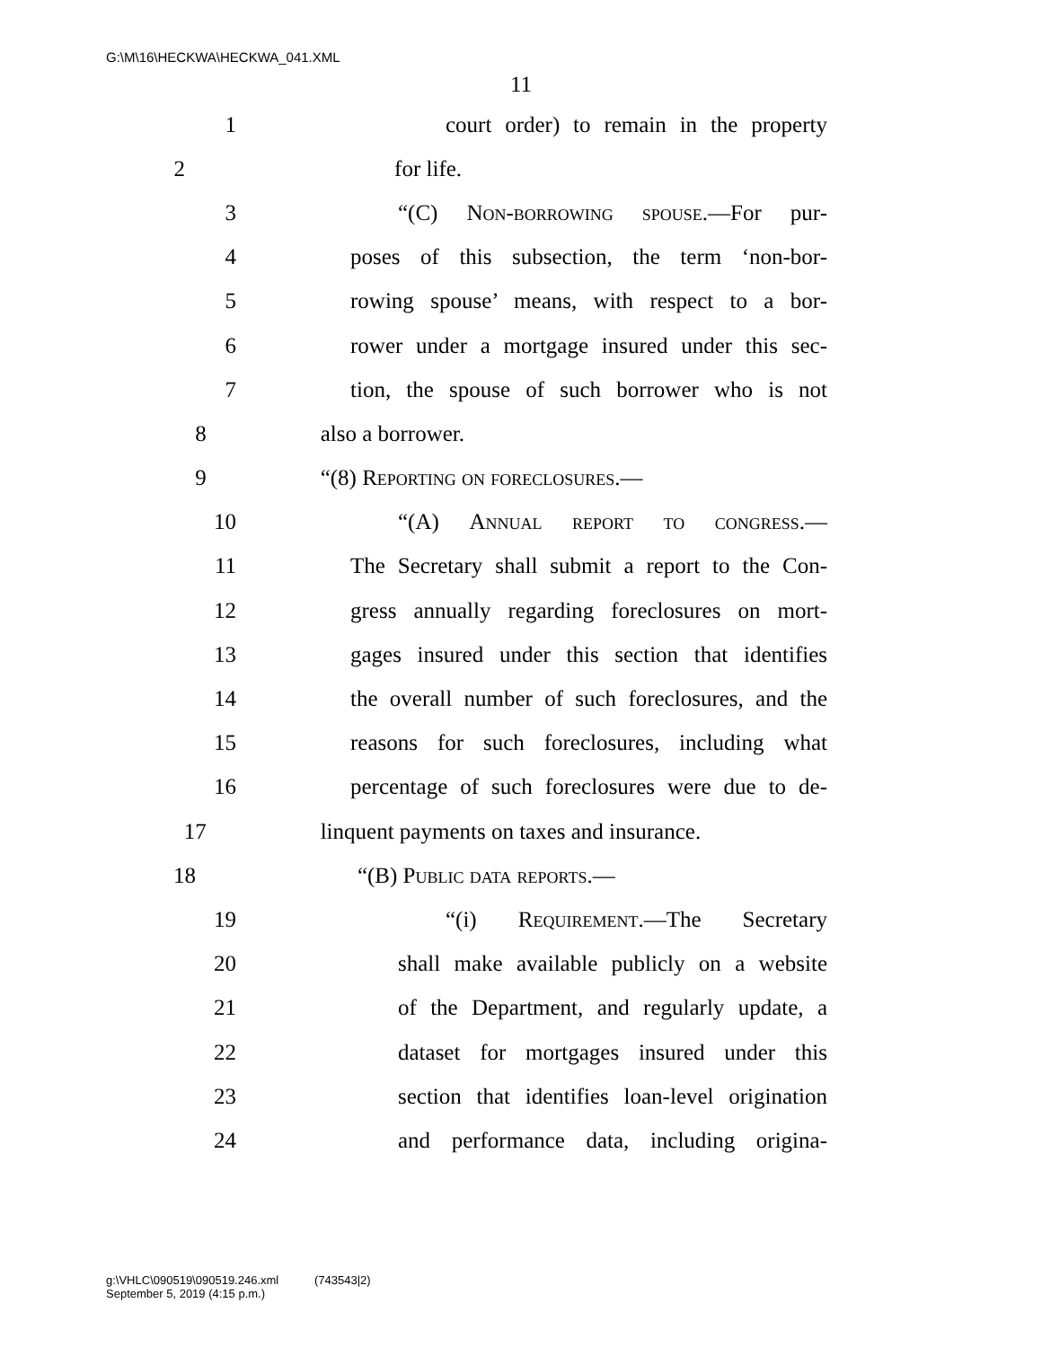G:\M\16\HECKWA\HECKWA_041.XML
11
1 court order) to remain in the property
2 for life.
3 “(C) Non-borrowing spouse.—For pur-
4 poses of this subsection, the term ‘non-bor-
5 rowing spouse’ means, with respect to a bor-
6 rower under a mortgage insured under this sec-
7 tion, the spouse of such borrower who is not
8 also a borrower.
9 “(8) Reporting on foreclosures.—
10 “(A) Annual report to congress.—
11 The Secretary shall submit a report to the Con-
12 gress annually regarding foreclosures on mort-
13 gages insured under this section that identifies
14 the overall number of such foreclosures, and the
15 reasons for such foreclosures, including what
16 percentage of such foreclosures were due to de-
17 linquent payments on taxes and insurance.
18 “(B) Public data reports.—
19 “(i) Requirement.—The Secretary
20 shall make available publicly on a website
21 of the Department, and regularly update, a
22 dataset for mortgages insured under this
23 section that identifies loan-level origination
24 and performance data, including origina-
g:\VHLC\090519\090519.246.xml (743543|2)
September 5, 2019 (4:15 p.m.)